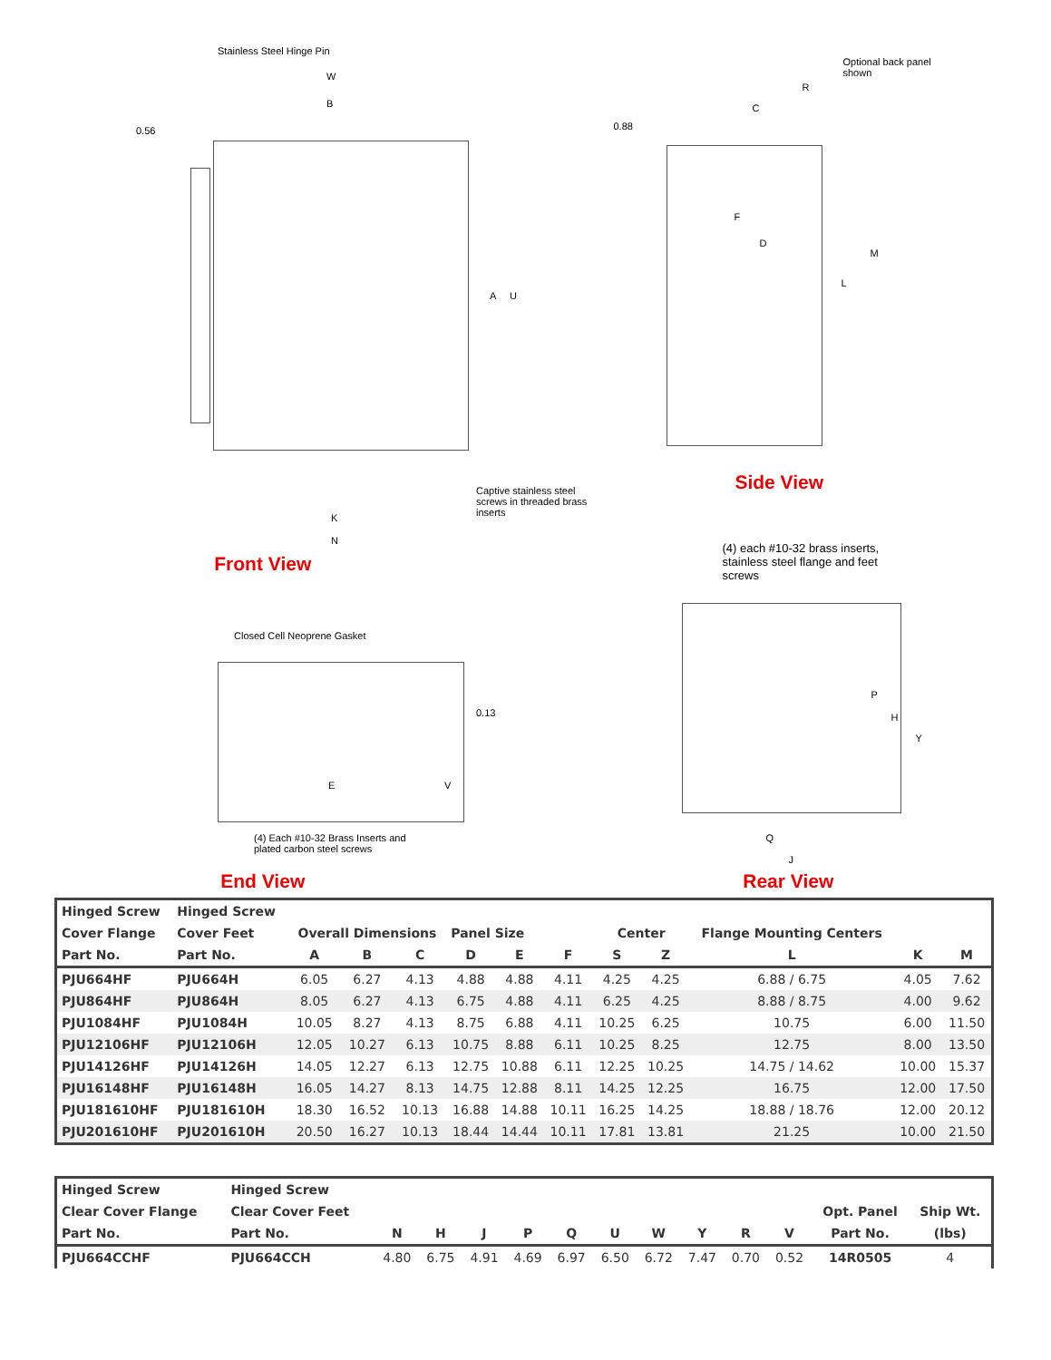Stainless Steel Hinge Pin
W
B
0.56
A U
Captive stainless steel screws in threaded brass inserts
K
N
Front View
Closed Cell Neoprene Gasket
0.13
E V
(4) Each #10-32 Brass Inserts and plated carbon steel screws
End View
Optional back panel shown
R
C
0.88
F
D
L
M
Side View
(4) each #10-32 brass inserts, stainless steel flange and feet screws
P
H
Y
Q
J
Rear View
| Hinged Screw | Hinged Screw | | | | | | | | | | | |
| --- | --- | --- | --- | --- | --- | --- | --- | --- | --- | --- | --- | --- |
| Cover Flange | Cover Feet | Overall Dimensions | | | Panel Size | | | Center | | Flange Mounting Centers | | |
| Part No. | Part No. | A | B | C | D | E | F | S | Z | L | K | M |
| PJU664HF | PJU664H | 6.05 | 6.27 | 4.13 | 4.88 | 4.88 | 4.11 | 4.25 | 4.25 | 6.88 / 6.75 | 4.05 | 7.62 |
| PJU864HF | PJU864H | 8.05 | 6.27 | 4.13 | 6.75 | 4.88 | 4.11 | 6.25 | 4.25 | 8.88 / 8.75 | 4.00 | 9.62 |
| PJU1084HF | PJU1084H | 10.05 | 8.27 | 4.13 | 8.75 | 6.88 | 4.11 | 10.25 | 6.25 | 10.75 | 6.00 | 11.50 |
| PJU12106HF | PJU12106H | 12.05 | 10.27 | 6.13 | 10.75 | 8.88 | 6.11 | 10.25 | 8.25 | 12.75 | 8.00 | 13.50 |
| PJU14126HF | PJU14126H | 14.05 | 12.27 | 6.13 | 12.75 | 10.88 | 6.11 | 12.25 | 10.25 | 14.75 / 14.62 | 10.00 | 15.37 |
| PJU16148HF | PJU16148H | 16.05 | 14.27 | 8.13 | 14.75 | 12.88 | 8.11 | 14.25 | 12.25 | 16.75 | 12.00 | 17.50 |
| PJU181610HF | PJU181610H | 18.30 | 16.52 | 10.13 | 16.88 | 14.88 | 10.11 | 16.25 | 14.25 | 18.88 / 18.76 | 12.00 | 20.12 |
| PJU201610HF | PJU201610H | 20.50 | 16.27 | 10.13 | 18.44 | 14.44 | 10.11 | 17.81 | 13.81 | 21.25 | 10.00 | 21.50 |
| Hinged Screw | Hinged Screw | | | | | | | | | | | | |
| --- | --- | --- | --- | --- | --- | --- | --- | --- | --- | --- | --- | --- | --- |
| Clear Cover Flange | Clear Cover Feet | | | | | | | | | | | Opt. Panel | Ship Wt. |
| Part No. | Part No. | N | H | J | P | Q | U | W | Y | R | V | Part No. | (lbs) |
| PJU664CCHF | PJU664CCH | 4.80 | 6.75 | 4.91 | 4.69 | 6.97 | 6.50 | 6.72 | 7.47 | 0.70 | 0.52 | 14R0505 | 4 |